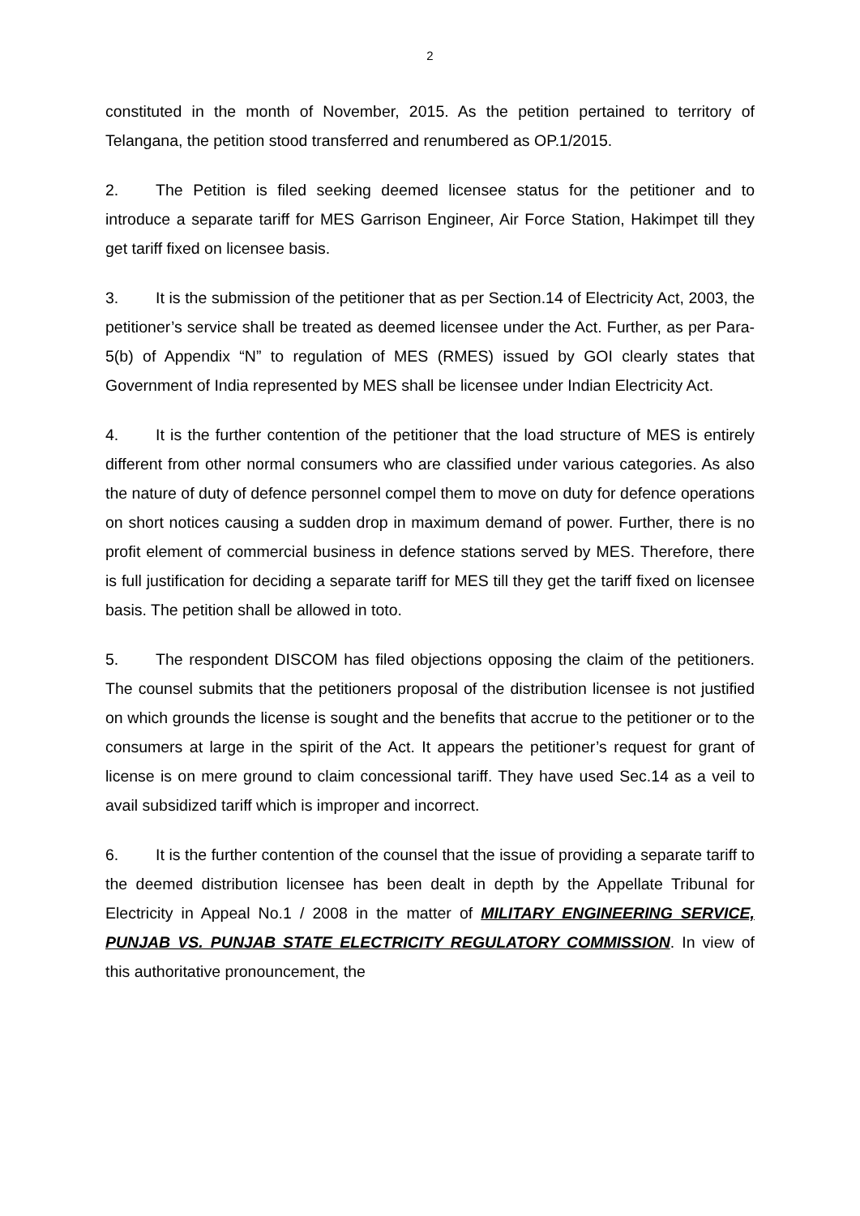2
constituted in the month of November, 2015. As the petition pertained to territory of Telangana, the petition stood transferred and renumbered as OP.1/2015.
2. The Petition is filed seeking deemed licensee status for the petitioner and to introduce a separate tariff for MES Garrison Engineer, Air Force Station, Hakimpet till they get tariff fixed on licensee basis.
3. It is the submission of the petitioner that as per Section.14 of Electricity Act, 2003, the petitioner’s service shall be treated as deemed licensee under the Act. Further, as per Para-5(b) of Appendix “N” to regulation of MES (RMES) issued by GOI clearly states that Government of India represented by MES shall be licensee under Indian Electricity Act.
4. It is the further contention of the petitioner that the load structure of MES is entirely different from other normal consumers who are classified under various categories. As also the nature of duty of defence personnel compel them to move on duty for defence operations on short notices causing a sudden drop in maximum demand of power. Further, there is no profit element of commercial business in defence stations served by MES. Therefore, there is full justification for deciding a separate tariff for MES till they get the tariff fixed on licensee basis. The petition shall be allowed in toto.
5. The respondent DISCOM has filed objections opposing the claim of the petitioners. The counsel submits that the petitioners proposal of the distribution licensee is not justified on which grounds the license is sought and the benefits that accrue to the petitioner or to the consumers at large in the spirit of the Act. It appears the petitioner’s request for grant of license is on mere ground to claim concessional tariff. They have used Sec.14 as a veil to avail subsidized tariff which is improper and incorrect.
6. It is the further contention of the counsel that the issue of providing a separate tariff to the deemed distribution licensee has been dealt in depth by the Appellate Tribunal for Electricity in Appeal No.1 / 2008 in the matter of MILITARY ENGINEERING SERVICE, PUNJAB VS. PUNJAB STATE ELECTRICITY REGULATORY COMMISSION. In view of this authoritative pronouncement, the